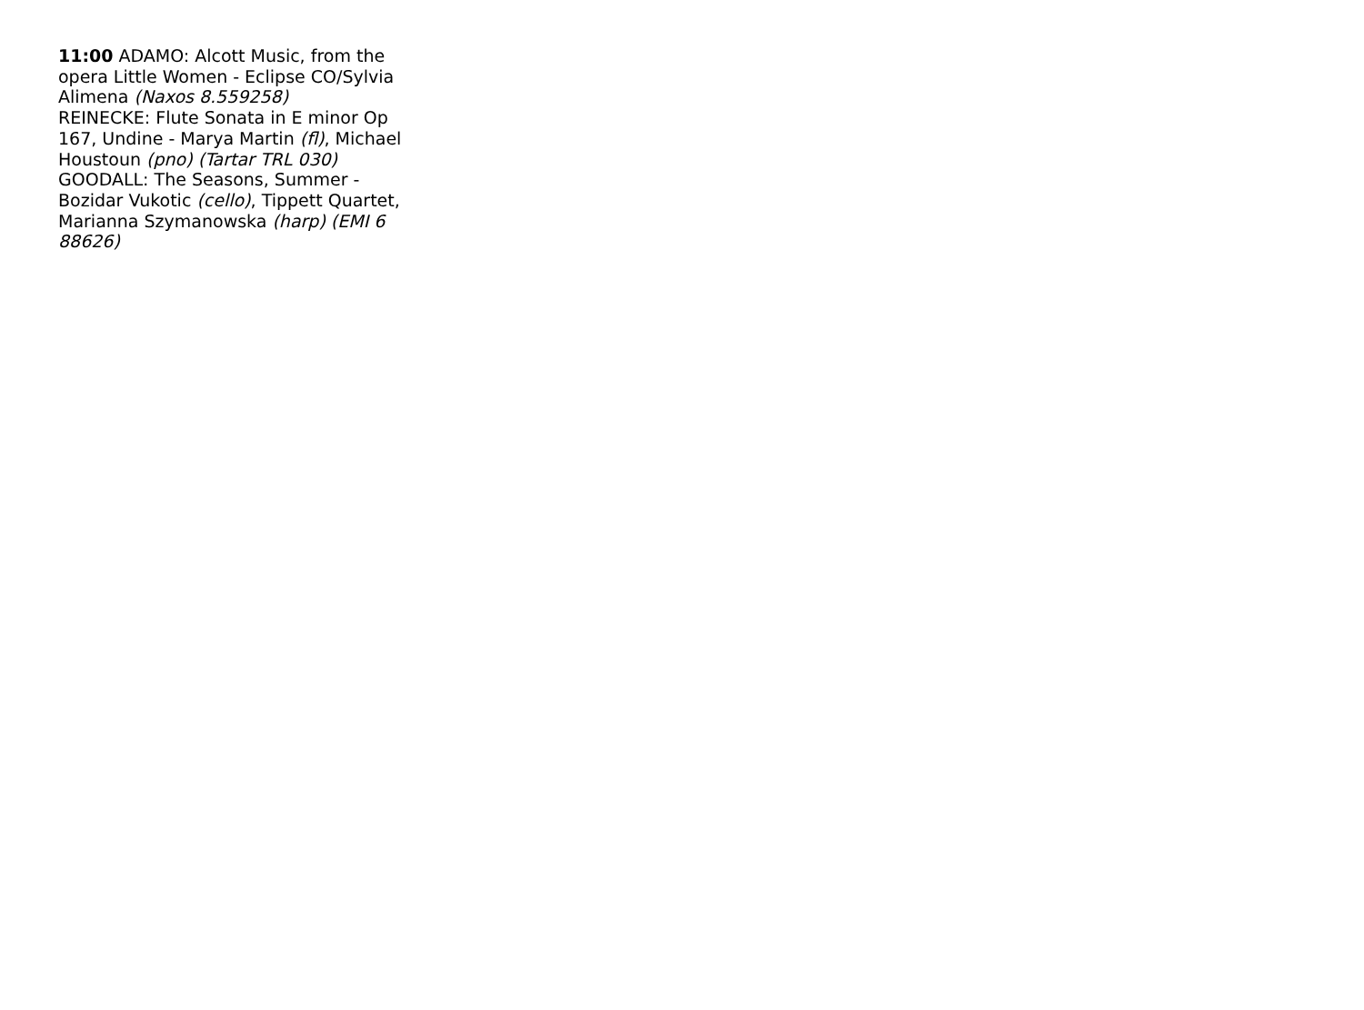11:00 ADAMO: Alcott Music, from the opera Little Women - Eclipse CO/Sylvia Alimena (Naxos 8.559258)
REINECKE: Flute Sonata in E minor Op 167, Undine - Marya Martin (fl), Michael Houstoun (pno) (Tartar TRL 030)
GOODALL: The Seasons, Summer - Bozidar Vukotic (cello), Tippett Quartet, Marianna Szymanowska (harp) (EMI 6 88626)